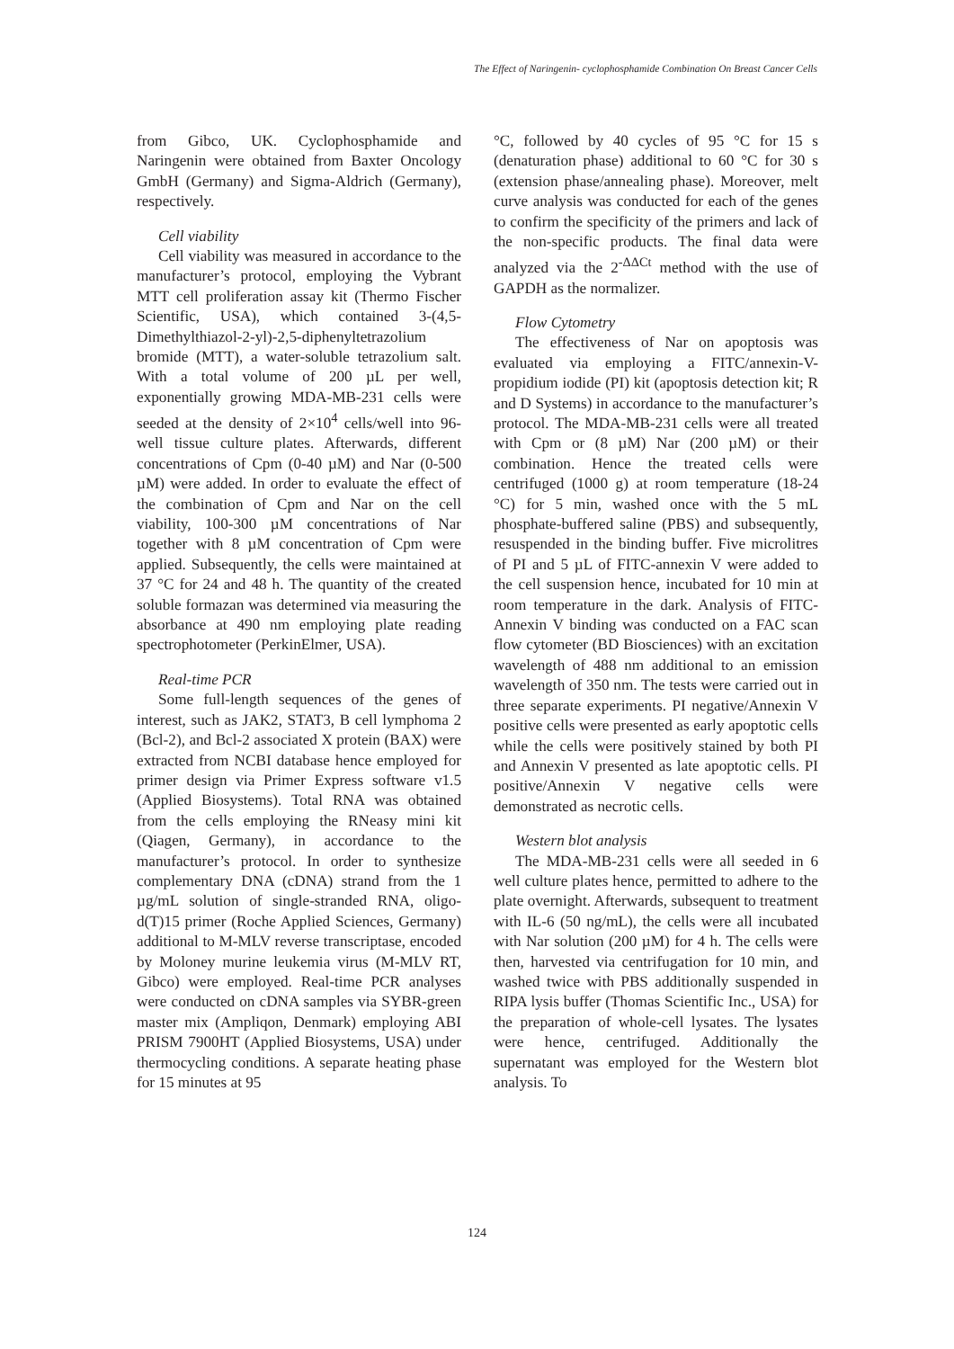The Effect of Naringenin- cyclophosphamide Combination On Breast Cancer Cells
from Gibco, UK. Cyclophosphamide and Naringenin were obtained from Baxter Oncology GmbH (Germany) and Sigma-Aldrich (Germany), respectively.
Cell viability
Cell viability was measured in accordance to the manufacturer’s protocol, employing the Vybrant MTT cell proliferation assay kit (Thermo Fischer Scientific, USA), which contained 3-(4,5-Dimethylthiazol-2-yl)-2,5-diphenyltetrazolium bromide (MTT), a water-soluble tetrazolium salt. With a total volume of 200 µL per well, exponentially growing MDA-MB-231 cells were seeded at the density of 2×10<sup>4</sup> cells/well into 96-well tissue culture plates. Afterwards, different concentrations of Cpm (0-40 µM) and Nar (0-500 µM) were added. In order to evaluate the effect of the combination of Cpm and Nar on the cell viability, 100-300 µM concentrations of Nar together with 8 µM concentration of Cpm were applied. Subsequently, the cells were maintained at 37 °C for 24 and 48 h. The quantity of the created soluble formazan was determined via measuring the absorbance at 490 nm employing plate reading spectrophotometer (PerkinElmer, USA).
Real-time PCR
Some full-length sequences of the genes of interest, such as JAK2, STAT3, B cell lymphoma 2 (Bcl-2), and Bcl-2 associated X protein (BAX) were extracted from NCBI database hence employed for primer design via Primer Express software v1.5 (Applied Biosystems). Total RNA was obtained from the cells employing the RNeasy mini kit (Qiagen, Germany), in accordance to the manufacturer’s protocol. In order to synthesize complementary DNA (cDNA) strand from the 1 µg/mL solution of single-stranded RNA, oligo-d(T)15 primer (Roche Applied Sciences, Germany) additional to M-MLV reverse transcriptase, encoded by Moloney murine leukemia virus (M-MLV RT, Gibco) were employed. Real-time PCR analyses were conducted on cDNA samples via SYBR-green master mix (Ampliqon, Denmark) employing ABI PRISM 7900HT (Applied Biosystems, USA) under thermocycling conditions. A separate heating phase for 15 minutes at 95
°C, followed by 40 cycles of 95 °C for 15 s (denaturation phase) additional to 60 °C for 30 s (extension phase/annealing phase). Moreover, melt curve analysis was conducted for each of the genes to confirm the specificity of the primers and lack of the non-specific products. The final data were analyzed via the 2<sup>-ΔΔCt</sup> method with the use of GAPDH as the normalizer.
Flow Cytometry
The effectiveness of Nar on apoptosis was evaluated via employing a FITC/annexin-V-propidium iodide (PI) kit (apoptosis detection kit; R and D Systems) in accordance to the manufacturer’s protocol. The MDA-MB-231 cells were all treated with Cpm or (8 µM) Nar (200 µM) or their combination. Hence the treated cells were centrifuged (1000 g) at room temperature (18-24 °C) for 5 min, washed once with the 5 mL phosphate-buffered saline (PBS) and subsequently, resuspended in the binding buffer. Five microlitres of PI and 5 µL of FITC-annexin V were added to the cell suspension hence, incubated for 10 min at room temperature in the dark. Analysis of FITC-Annexin V binding was conducted on a FAC scan flow cytometer (BD Biosciences) with an excitation wavelength of 488 nm additional to an emission wavelength of 350 nm. The tests were carried out in three separate experiments. PI negative/Annexin V positive cells were presented as early apoptotic cells while the cells were positively stained by both PI and Annexin V presented as late apoptotic cells. PI positive/Annexin V negative cells were demonstrated as necrotic cells.
Western blot analysis
The MDA-MB-231 cells were all seeded in 6 well culture plates hence, permitted to adhere to the plate overnight. Afterwards, subsequent to treatment with IL-6 (50 ng/mL), the cells were all incubated with Nar solution (200 µM) for 4 h. The cells were then, harvested via centrifugation for 10 min, and washed twice with PBS additionally suspended in RIPA lysis buffer (Thomas Scientific Inc., USA) for the preparation of whole-cell lysates. The lysates were hence, centrifuged. Additionally the supernatant was employed for the Western blot analysis. To
124